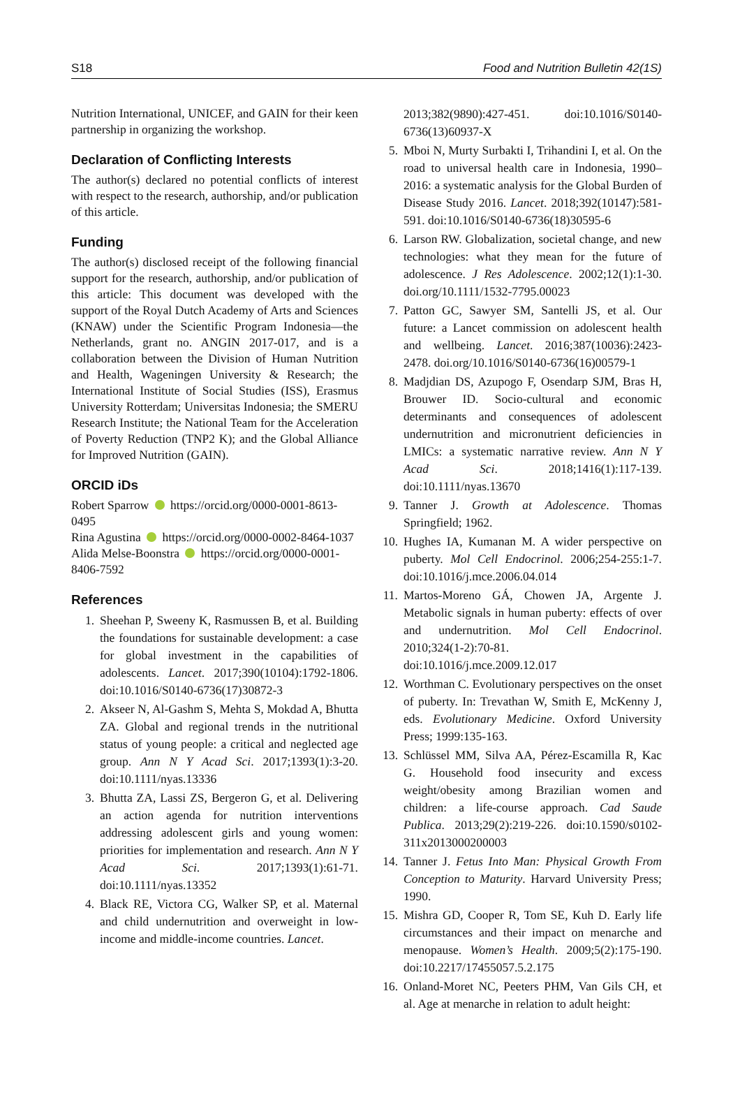S18 Food and Nutrition Bulletin 42(1S)
Nutrition International, UNICEF, and GAIN for their keen partnership in organizing the workshop.
Declaration of Conflicting Interests
The author(s) declared no potential conflicts of interest with respect to the research, authorship, and/or publication of this article.
Funding
The author(s) disclosed receipt of the following financial support for the research, authorship, and/or publication of this article: This document was developed with the support of the Royal Dutch Academy of Arts and Sciences (KNAW) under the Scientific Program Indonesia—the Netherlands, grant no. ANGIN 2017-017, and is a collaboration between the Division of Human Nutrition and Health, Wageningen University & Research; the International Institute of Social Studies (ISS), Erasmus University Rotterdam; Universitas Indonesia; the SMERU Research Institute; the National Team for the Acceleration of Poverty Reduction (TNP2 K); and the Global Alliance for Improved Nutrition (GAIN).
ORCID iDs
Robert Sparrow https://orcid.org/0000-0001-8613-0495
Rina Agustina https://orcid.org/0000-0002-8464-1037
Alida Melse-Boonstra https://orcid.org/0000-0001-8406-7592
References
1. Sheehan P, Sweeny K, Rasmussen B, et al. Building the foundations for sustainable development: a case for global investment in the capabilities of adolescents. Lancet. 2017;390(10104):1792-1806. doi:10.1016/S0140-6736(17)30872-3
2. Akseer N, Al-Gashm S, Mehta S, Mokdad A, Bhutta ZA. Global and regional trends in the nutritional status of young people: a critical and neglected age group. Ann N Y Acad Sci. 2017;1393(1):3-20. doi:10.1111/nyas.13336
3. Bhutta ZA, Lassi ZS, Bergeron G, et al. Delivering an action agenda for nutrition interventions addressing adolescent girls and young women: priorities for implementation and research. Ann N Y Acad Sci. 2017;1393(1):61-71. doi:10.1111/nyas.13352
4. Black RE, Victora CG, Walker SP, et al. Maternal and child undernutrition and overweight in low-income and middle-income countries. Lancet.
2013;382(9890):427-451. doi:10.1016/S0140-6736(13)60937-X
5. Mboi N, Murty Surbakti I, Trihandini I, et al. On the road to universal health care in Indonesia, 1990–2016: a systematic analysis for the Global Burden of Disease Study 2016. Lancet. 2018;392(10147):581-591. doi:10.1016/S0140-6736(18)30595-6
6. Larson RW. Globalization, societal change, and new technologies: what they mean for the future of adolescence. J Res Adolescence. 2002;12(1):1-30. doi.org/10.1111/1532-7795.00023
7. Patton GC, Sawyer SM, Santelli JS, et al. Our future: a Lancet commission on adolescent health and wellbeing. Lancet. 2016;387(10036):2423-2478. doi.org/10.1016/S0140-6736(16)00579-1
8. Madjdian DS, Azupogo F, Osendarp SJM, Bras H, Brouwer ID. Socio-cultural and economic determinants and consequences of adolescent undernutrition and micronutrient deficiencies in LMICs: a systematic narrative review. Ann N Y Acad Sci. 2018;1416(1):117-139. doi:10.1111/nyas.13670
9. Tanner J. Growth at Adolescence. Thomas Springfield; 1962.
10. Hughes IA, Kumanan M. A wider perspective on puberty. Mol Cell Endocrinol. 2006;254-255:1-7. doi:10.1016/j.mce.2006.04.014
11. Martos-Moreno GÁ, Chowen JA, Argente J. Metabolic signals in human puberty: effects of over and undernutrition. Mol Cell Endocrinol. 2010;324(1-2):70-81. doi:10.1016/j.mce.2009.12.017
12. Worthman C. Evolutionary perspectives on the onset of puberty. In: Trevathan W, Smith E, McKenny J, eds. Evolutionary Medicine. Oxford University Press; 1999:135-163.
13. Schlüssel MM, Silva AA, Pérez-Escamilla R, Kac G. Household food insecurity and excess weight/obesity among Brazilian women and children: a life-course approach. Cad Saude Publica. 2013;29(2):219-226. doi:10.1590/s0102-311x2013000200003
14. Tanner J. Fetus Into Man: Physical Growth From Conception to Maturity. Harvard University Press; 1990.
15. Mishra GD, Cooper R, Tom SE, Kuh D. Early life circumstances and their impact on menarche and menopause. Women’s Health. 2009;5(2):175-190. doi:10.2217/17455057.5.2.175
16. Onland-Moret NC, Peeters PHM, Van Gils CH, et al. Age at menarche in relation to adult height: